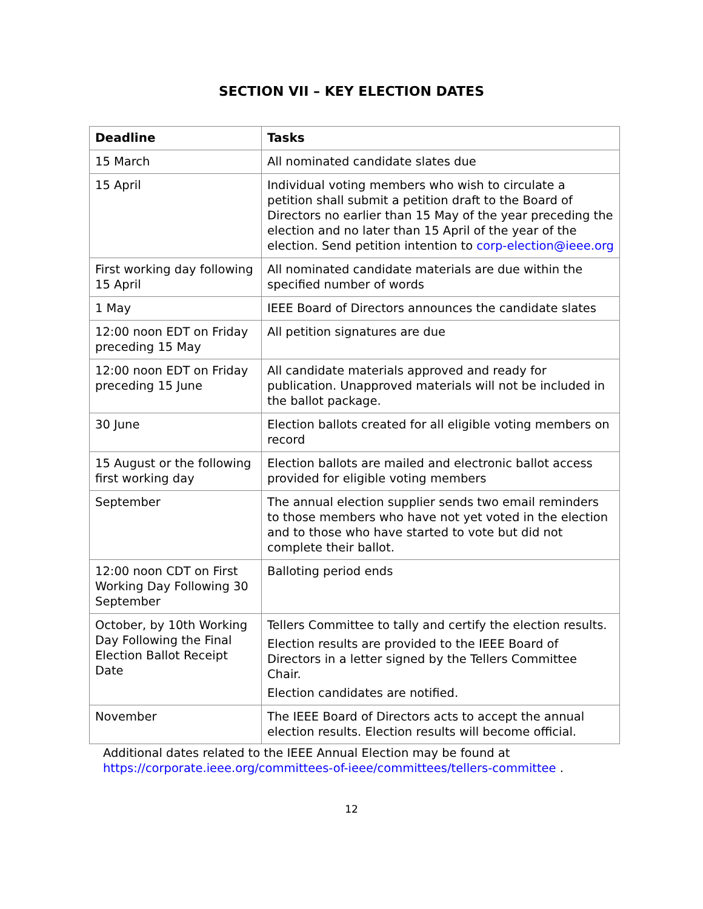SECTION VII – KEY ELECTION DATES
| Deadline | Tasks |
| --- | --- |
| 15 March | All nominated candidate slates due |
| 15 April | Individual voting members who wish to circulate a petition shall submit a petition draft to the Board of Directors no earlier than 15 May of the year preceding the election and no later than 15 April of the year of the election. Send petition intention to corp-election@ieee.org |
| First working day following 15 April | All nominated candidate materials are due within the specified number of words |
| 1 May | IEEE Board of Directors announces the candidate slates |
| 12:00 noon EDT on Friday preceding 15 May | All petition signatures are due |
| 12:00 noon EDT on Friday preceding 15 June | All candidate materials approved and ready for publication. Unapproved materials will not be included in the ballot package. |
| 30 June | Election ballots created for all eligible voting members on record |
| 15 August or the following first working day | Election ballots are mailed and electronic ballot access provided for eligible voting members |
| September | The annual election supplier sends two email reminders to those members who have not yet voted in the election and to those who have started to vote but did not complete their ballot. |
| 12:00 noon CDT on First Working Day Following 30 September | Balloting period ends |
| October, by 10th Working Day Following the Final Election Ballot Receipt Date | Tellers Committee to tally and certify the election results. Election results are provided to the IEEE Board of Directors in a letter signed by the Tellers Committee Chair. Election candidates are notified. |
| November | The IEEE Board of Directors acts to accept the annual election results. Election results will become official. |
Additional dates related to the IEEE Annual Election may be found at
https://corporate.ieee.org/committees-of-ieee/committees/tellers-committee .
12